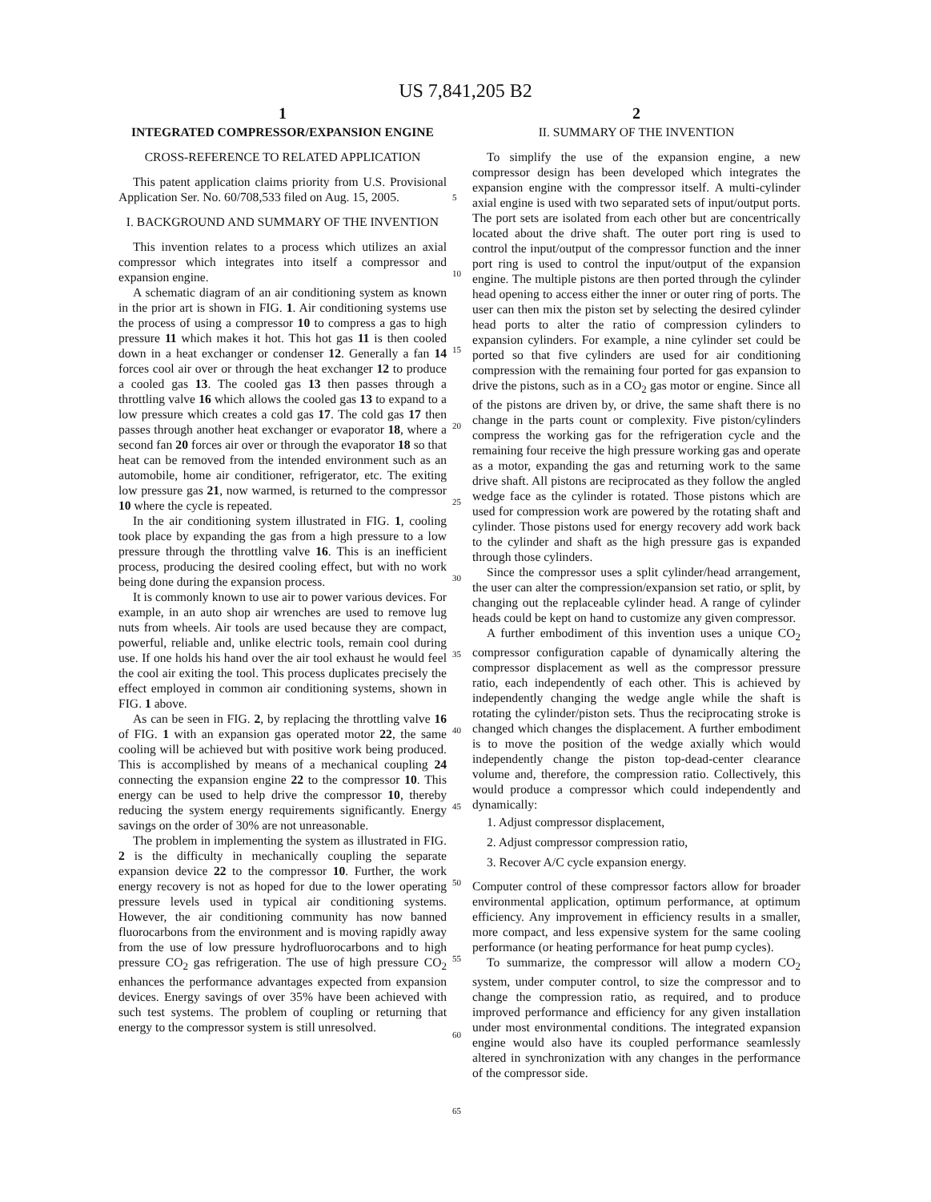US 7,841,205 B2
1
INTEGRATED COMPRESSOR/EXPANSION ENGINE
CROSS-REFERENCE TO RELATED APPLICATION
This patent application claims priority from U.S. Provisional Application Ser. No. 60/708,533 filed on Aug. 15, 2005.
I. BACKGROUND AND SUMMARY OF THE INVENTION
This invention relates to a process which utilizes an axial compressor which integrates into itself a compressor and expansion engine.
A schematic diagram of an air conditioning system as known in the prior art is shown in FIG. 1. Air conditioning systems use the process of using a compressor 10 to compress a gas to high pressure 11 which makes it hot. This hot gas 11 is then cooled down in a heat exchanger or condenser 12. Generally a fan 14 forces cool air over or through the heat exchanger 12 to produce a cooled gas 13. The cooled gas 13 then passes through a throttling valve 16 which allows the cooled gas 13 to expand to a low pressure which creates a cold gas 17. The cold gas 17 then passes through another heat exchanger or evaporator 18, where a second fan 20 forces air over or through the evaporator 18 so that heat can be removed from the intended environment such as an automobile, home air conditioner, refrigerator, etc. The exiting low pressure gas 21, now warmed, is returned to the compressor 10 where the cycle is repeated.
In the air conditioning system illustrated in FIG. 1, cooling took place by expanding the gas from a high pressure to a low pressure through the throttling valve 16. This is an inefficient process, producing the desired cooling effect, but with no work being done during the expansion process.
It is commonly known to use air to power various devices. For example, in an auto shop air wrenches are used to remove lug nuts from wheels. Air tools are used because they are compact, powerful, reliable and, unlike electric tools, remain cool during use. If one holds his hand over the air tool exhaust he would feel the cool air exiting the tool. This process duplicates precisely the effect employed in common air conditioning systems, shown in FIG. 1 above.
As can be seen in FIG. 2, by replacing the throttling valve 16 of FIG. 1 with an expansion gas operated motor 22, the same cooling will be achieved but with positive work being produced. This is accomplished by means of a mechanical coupling 24 connecting the expansion engine 22 to the compressor 10. This energy can be used to help drive the compressor 10, thereby reducing the system energy requirements significantly. Energy savings on the order of 30% are not unreasonable.
The problem in implementing the system as illustrated in FIG. 2 is the difficulty in mechanically coupling the separate expansion device 22 to the compressor 10. Further, the work energy recovery is not as hoped for due to the lower operating pressure levels used in typical air conditioning systems. However, the air conditioning community has now banned fluorocarbons from the environment and is moving rapidly away from the use of low pressure hydrofluorocarbons and to high pressure CO<sub>2</sub> gas refrigeration. The use of high pressure CO<sub>2</sub> enhances the performance advantages expected from expansion devices. Energy savings of over 35% have been achieved with such test systems. The problem of coupling or returning that energy to the compressor system is still unresolved.
5
10
15
20
25
30
35
40
45
50
55
60
65
2
II. SUMMARY OF THE INVENTION
To simplify the use of the expansion engine, a new compressor design has been developed which integrates the expansion engine with the compressor itself. A multi-cylinder axial engine is used with two separated sets of input/output ports. The port sets are isolated from each other but are concentrically located about the drive shaft. The outer port ring is used to control the input/output of the compressor function and the inner port ring is used to control the input/output of the expansion engine. The multiple pistons are then ported through the cylinder head opening to access either the inner or outer ring of ports. The user can then mix the piston set by selecting the desired cylinder head ports to alter the ratio of compression cylinders to expansion cylinders. For example, a nine cylinder set could be ported so that five cylinders are used for air conditioning compression with the remaining four ported for gas expansion to drive the pistons, such as in a CO<sub>2</sub> gas motor or engine. Since all of the pistons are driven by, or drive, the same shaft there is no change in the parts count or complexity. Five piston/cylinders compress the working gas for the refrigeration cycle and the remaining four receive the high pressure working gas and operate as a motor, expanding the gas and returning work to the same drive shaft. All pistons are reciprocated as they follow the angled wedge face as the cylinder is rotated. Those pistons which are used for compression work are powered by the rotating shaft and cylinder. Those pistons used for energy recovery add work back to the cylinder and shaft as the high pressure gas is expanded through those cylinders.
Since the compressor uses a split cylinder/head arrangement, the user can alter the compression/expansion set ratio, or split, by changing out the replaceable cylinder head. A range of cylinder heads could be kept on hand to customize any given compressor.
A further embodiment of this invention uses a unique CO<sub>2</sub> compressor configuration capable of dynamically altering the compressor displacement as well as the compressor pressure ratio, each independently of each other. This is achieved by independently changing the wedge angle while the shaft is rotating the cylinder/piston sets. Thus the reciprocating stroke is changed which changes the displacement. A further embodiment is to move the position of the wedge axially which would independently change the piston top-dead-center clearance volume and, therefore, the compression ratio. Collectively, this would produce a compressor which could independently and dynamically:
1. Adjust compressor displacement,
2. Adjust compressor compression ratio,
3. Recover A/C cycle expansion energy.
Computer control of these compressor factors allow for broader environmental application, optimum performance, at optimum efficiency. Any improvement in efficiency results in a smaller, more compact, and less expensive system for the same cooling performance (or heating performance for heat pump cycles).
To summarize, the compressor will allow a modern CO<sub>2</sub> system, under computer control, to size the compressor and to change the compression ratio, as required, and to produce improved performance and efficiency for any given installation under most environmental conditions. The integrated expansion engine would also have its coupled performance seamlessly altered in synchronization with any changes in the performance of the compressor side.